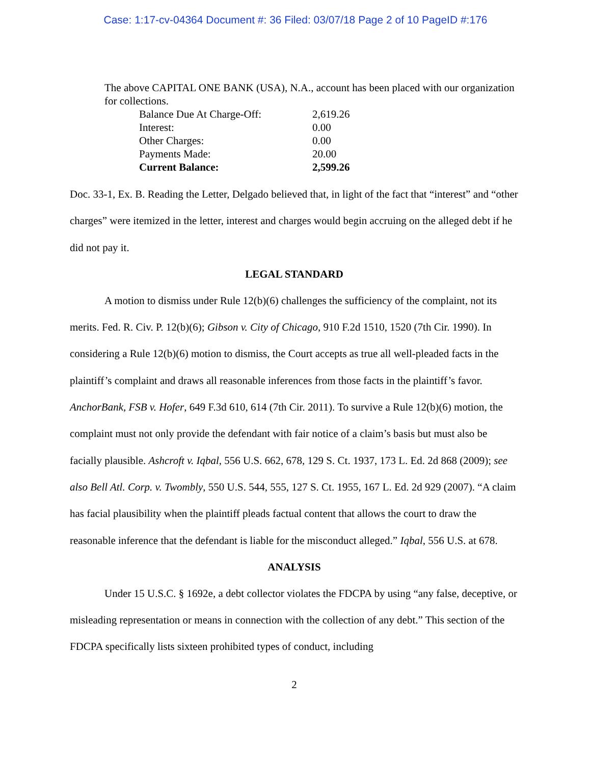Case: 1:17-cv-04364 Document #: 36 Filed: 03/07/18 Page 2 of 10 PageID #:176
The above CAPITAL ONE BANK (USA), N.A., account has been placed with our organization for collections.
| Balance Due At Charge-Off: | 2,619.26 |
| Interest: | 0.00 |
| Other Charges: | 0.00 |
| Payments Made: | 20.00 |
| Current Balance: | 2,599.26 |
Doc. 33-1, Ex. B. Reading the Letter, Delgado believed that, in light of the fact that “interest” and “other charges” were itemized in the letter, interest and charges would begin accruing on the alleged debt if he did not pay it.
LEGAL STANDARD
A motion to dismiss under Rule 12(b)(6) challenges the sufficiency of the complaint, not its merits. Fed. R. Civ. P. 12(b)(6); Gibson v. City of Chicago, 910 F.2d 1510, 1520 (7th Cir. 1990). In considering a Rule 12(b)(6) motion to dismiss, the Court accepts as true all well-pleaded facts in the plaintiff’s complaint and draws all reasonable inferences from those facts in the plaintiff’s favor. AnchorBank, FSB v. Hofer, 649 F.3d 610, 614 (7th Cir. 2011). To survive a Rule 12(b)(6) motion, the complaint must not only provide the defendant with fair notice of a claim’s basis but must also be facially plausible. Ashcroft v. Iqbal, 556 U.S. 662, 678, 129 S. Ct. 1937, 173 L. Ed. 2d 868 (2009); see also Bell Atl. Corp. v. Twombly, 550 U.S. 544, 555, 127 S. Ct. 1955, 167 L. Ed. 2d 929 (2007). “A claim has facial plausibility when the plaintiff pleads factual content that allows the court to draw the reasonable inference that the defendant is liable for the misconduct alleged.” Iqbal, 556 U.S. at 678.
ANALYSIS
Under 15 U.S.C. § 1692e, a debt collector violates the FDCPA by using “any false, deceptive, or misleading representation or means in connection with the collection of any debt.” This section of the FDCPA specifically lists sixteen prohibited types of conduct, including
2